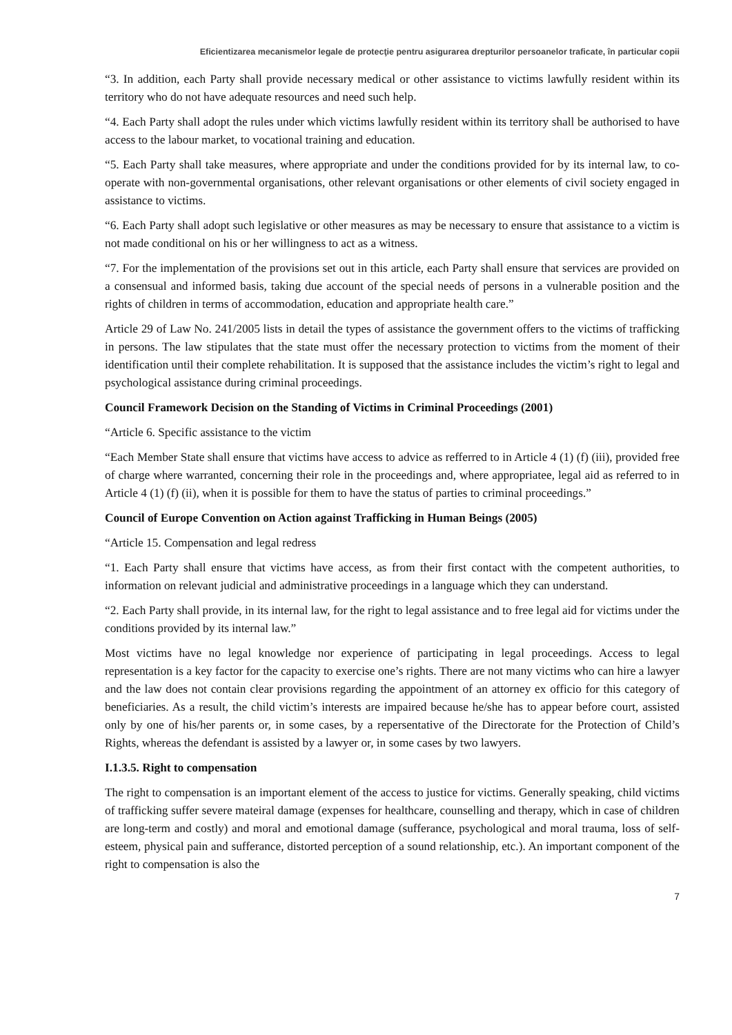Eficientizarea mecanismelor legale de protecţie pentru asigurarea drepturilor persoanelor traficate, în particular copii
“3. In addition, each Party shall provide necessary medical or other assistance to victims lawfully resident within its territory who do not have adequate resources and need such help.
“4. Each Party shall adopt the rules under which victims lawfully resident within its territory shall be authorised to have access to the labour market, to vocational training and education.
“5. Each Party shall take measures, where appropriate and under the conditions provided for by its internal law, to co-operate with non-governmental organisations, other relevant organisations or other elements of civil society engaged in assistance to victims.
“6. Each Party shall adopt such legislative or other measures as may be necessary to ensure that assistance to a victim is not made conditional on his or her willingness to act as a witness.
“7. For the implementation of the provisions set out in this article, each Party shall ensure that services are provided on a consensual and informed basis, taking due account of the special needs of persons in a vulnerable position and the rights of children in terms of accommodation, education and appropriate health care.”
Article 29 of Law No. 241/2005 lists in detail the types of assistance the government offers to the victims of trafficking in persons. The law stipulates that the state must offer the necessary protection to victims from the moment of their identification until their complete rehabilitation. It is supposed that the assistance includes the victim’s right to legal and psychological assistance during criminal proceedings.
Council Framework Decision on the Standing of Victims in Criminal Proceedings (2001)
“Article 6. Specific assistance to the victim
“Each Member State shall ensure that victims have access to advice as refferred to in Article 4 (1) (f) (iii), provided free of charge where warranted, concerning their role in the proceedings and, where appropriatee, legal aid as referred to in Article 4 (1) (f) (ii), when it is possible for them to have the status of parties to criminal proceedings.”
Council of Europe Convention on Action against Trafficking in Human Beings (2005)
“Article 15. Compensation and legal redress
“1. Each Party shall ensure that victims have access, as from their first contact with the competent authorities, to information on relevant judicial and administrative proceedings in a language which they can understand.
“2. Each Party shall provide, in its internal law, for the right to legal assistance and to free legal aid for victims under the conditions provided by its internal law.”
Most victims have no legal knowledge nor experience of participating in legal proceedings. Access to legal representation is a key factor for the capacity to exercise one’s rights. There are not many victims who can hire a lawyer and the law does not contain clear provisions regarding the appointment of an attorney ex officio for this category of beneficiaries. As a result, the child victim’s interests are impaired because he/she has to appear before court, assisted only by one of his/her parents or, in some cases, by a repersentative of the Directorate for the Protection of Child’s Rights, whereas the defendant is assisted by a lawyer or, in some cases by two lawyers.
I.1.3.5. Right to compensation
The right to compensation is an important element of the access to justice for victims. Generally speaking, child victims of trafficking suffer severe mateiral damage (expenses for healthcare, counselling and therapy, which in case of children are long-term and costly) and moral and emotional damage (sufferance, psychological and moral trauma, loss of self-esteem, physical pain and sufferance, distorted perception of a sound relationship, etc.). An important component of the right to compensation is also the
7